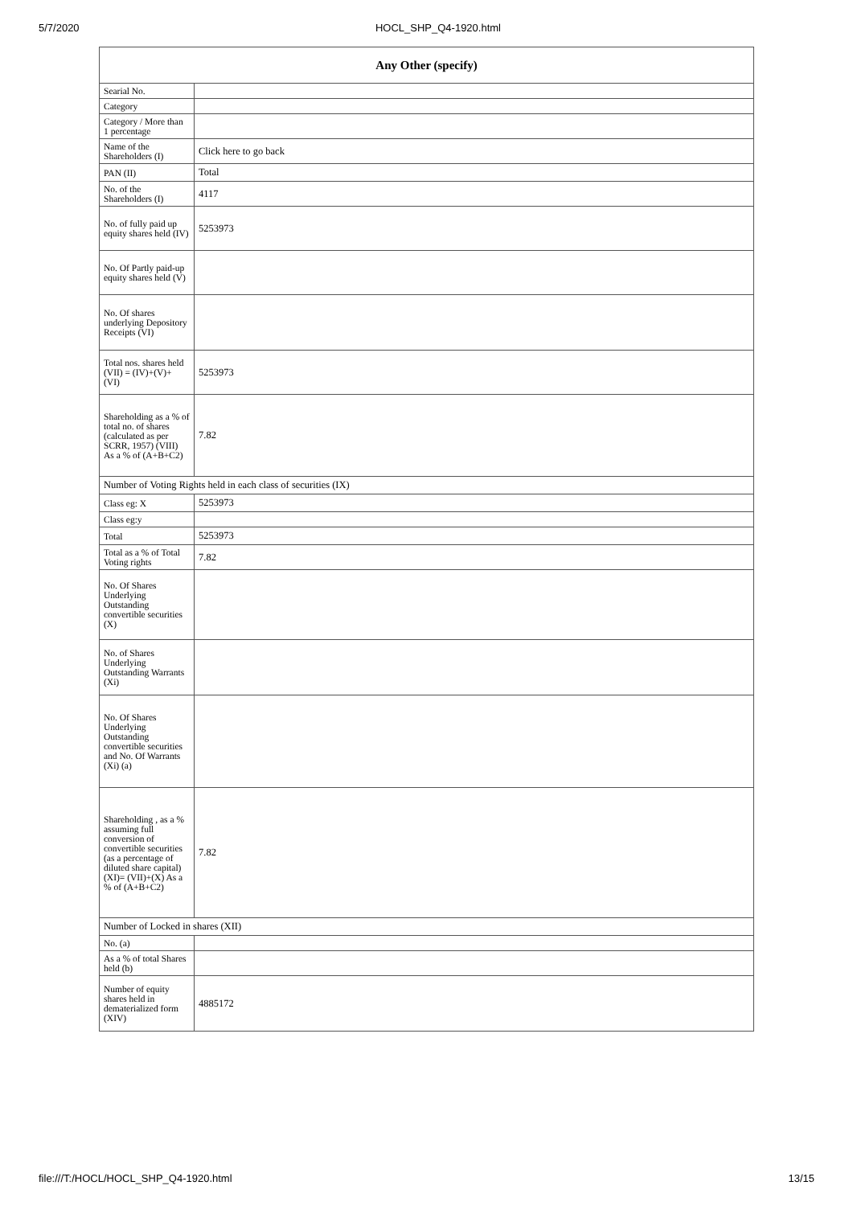5/7/2020 HOCL_SHP_Q4-1920.html
| Any Other (specify) | |
| --- | --- |
| Searial No. | |
| Category | |
| Category / More than 1 percentage | |
| Name of the Shareholders (I) | Click here to go back |
| PAN (II) | Total |
| No. of the Shareholders (I) | 4117 |
| No. of fully paid up equity shares held (IV) | 5253973 |
| No. Of Partly paid-up equity shares held (V) | |
| No. Of shares underlying Depository Receipts (VI) | |
| Total nos. shares held (VII) = (IV)+(V)+ (VI) | 5253973 |
| Shareholding as a % of total no. of shares (calculated as per SCRR, 1957) (VIII) As a % of (A+B+C2) | 7.82 |
| Number of Voting Rights held in each class of securities (IX) | |
| Class eg: X | 5253973 |
| Class eg:y | |
| Total | 5253973 |
| Total as a % of Total Voting rights | 7.82 |
| No. Of Shares Underlying Outstanding convertible securities (X) | |
| No. of Shares Underlying Outstanding Warrants (Xi) | |
| No. Of Shares Underlying Outstanding convertible securities and No. Of Warrants (Xi) (a) | |
| Shareholding , as a % assuming full conversion of convertible securities (as a percentage of diluted share capital) (XI)= (VII)+(X) As a % of (A+B+C2) | 7.82 |
| Number of Locked in shares (XII) | |
| No. (a) | |
| As a % of total Shares held (b) | |
| Number of equity shares held in dematerialized form (XIV) | 4885172 |
file:///T:/HOCL/HOCL_SHP_Q4-1920.html 13/15